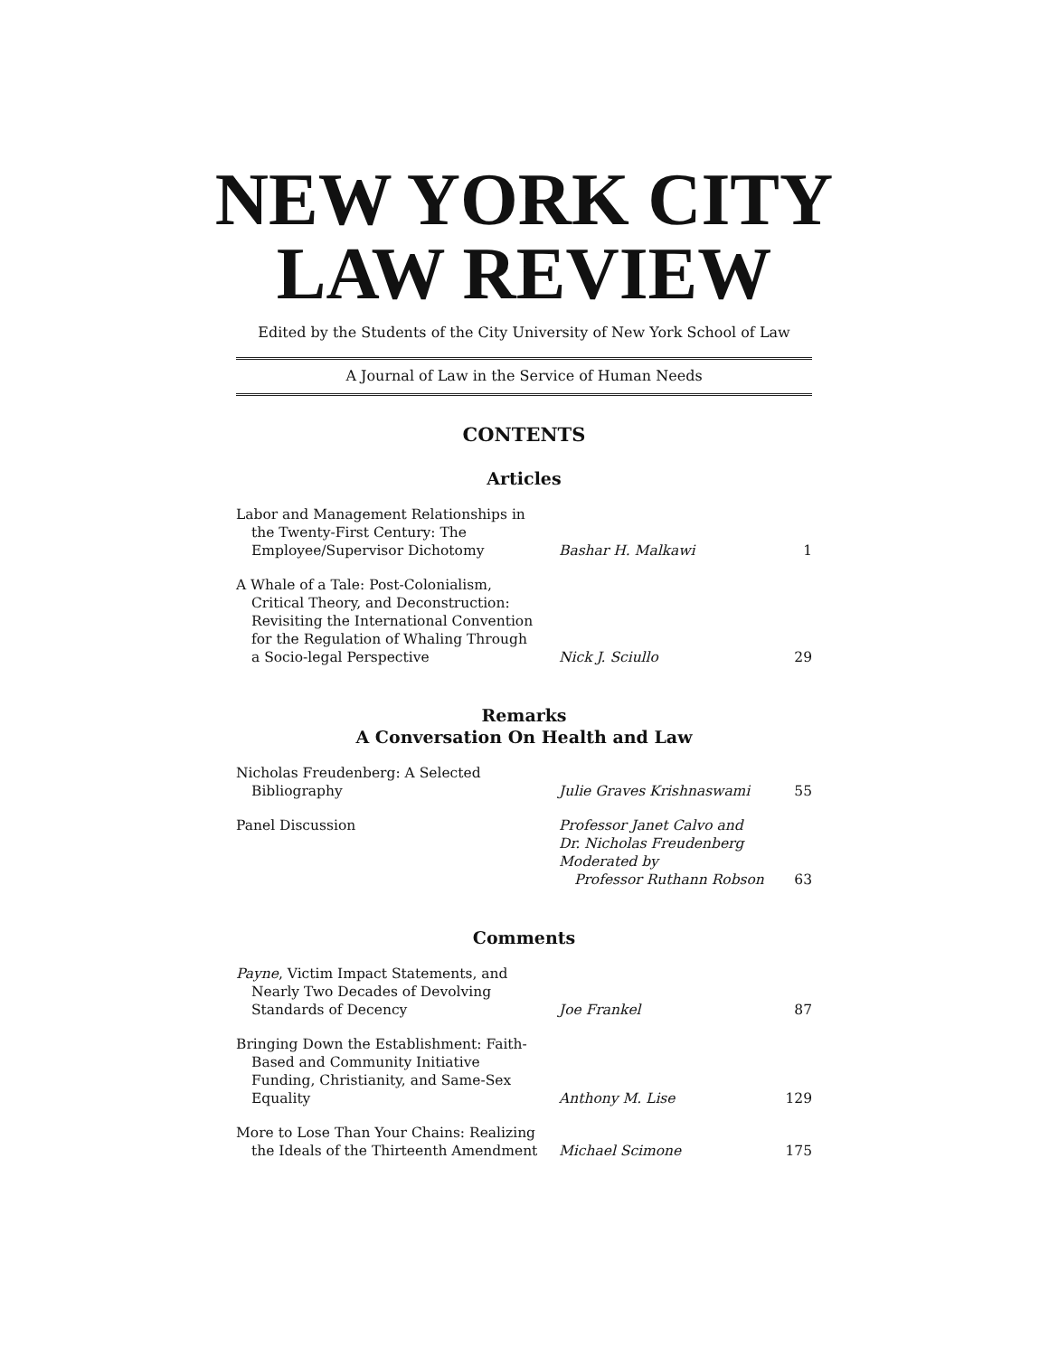NEW YORK CITY
LAW REVIEW
Edited by the Students of the City University of New York School of Law
A Journal of Law in the Service of Human Needs
CONTENTS
Articles
| Labor and Management Relationships in the Twenty-First Century: The Employee/Supervisor Dichotomy | Bashar H. Malkawi | 1 |
| A Whale of a Tale: Post-Colonialism, Critical Theory, and Deconstruction: Revisiting the International Convention for the Regulation of Whaling Through a Socio-legal Perspective | Nick J. Sciullo | 29 |
Remarks
A Conversation On Health and Law
| Nicholas Freudenberg: A Selected Bibliography | Julie Graves Krishnaswami | 55 |
| Panel Discussion | Professor Janet Calvo and Dr. Nicholas Freudenberg Moderated by Professor Ruthann Robson | 63 |
Comments
| Payne , Victim Impact Statements, and Nearly Two Decades of Devolving Standards of Decency | Joe Frankel | 87 |
| Bringing Down the Establishment: Faith- Based and Community Initiative Funding, Christianity, and Same-Sex Equality | Anthony M. Lise | 129 |
| More to Lose Than Your Chains: Realizing the Ideals of the Thirteenth Amendment | Michael Scimone | 175 |